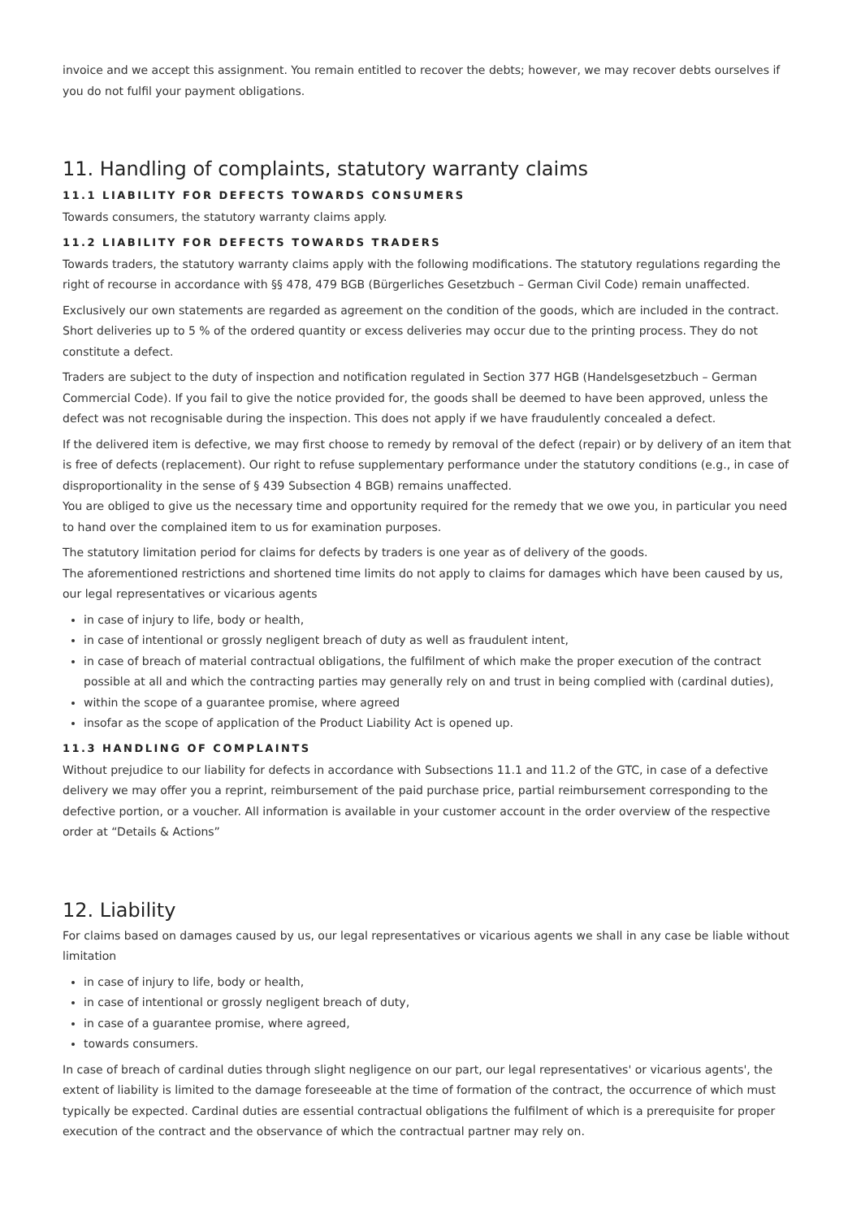invoice and we accept this assignment. You remain entitled to recover the debts; however, we may recover debts ourselves if you do not fulfil your payment obligations.
11. Handling of complaints, statutory warranty claims
11.1 LIABILITY FOR DEFECTS TOWARDS CONSUMERS
Towards consumers, the statutory warranty claims apply.
11.2 LIABILITY FOR DEFECTS TOWARDS TRADERS
Towards traders, the statutory warranty claims apply with the following modifications. The statutory regulations regarding the right of recourse in accordance with §§ 478, 479 BGB (Bürgerliches Gesetzbuch – German Civil Code) remain unaffected.
Exclusively our own statements are regarded as agreement on the condition of the goods, which are included in the contract. Short deliveries up to 5 % of the ordered quantity or excess deliveries may occur due to the printing process. They do not constitute a defect.
Traders are subject to the duty of inspection and notification regulated in Section 377 HGB (Handelsgesetzbuch – German Commercial Code). If you fail to give the notice provided for, the goods shall be deemed to have been approved, unless the defect was not recognisable during the inspection. This does not apply if we have fraudulently concealed a defect.
If the delivered item is defective, we may first choose to remedy by removal of the defect (repair) or by delivery of an item that is free of defects (replacement). Our right to refuse supplementary performance under the statutory conditions (e.g., in case of disproportionality in the sense of § 439 Subsection 4 BGB) remains unaffected.
You are obliged to give us the necessary time and opportunity required for the remedy that we owe you, in particular you need to hand over the complained item to us for examination purposes.
The statutory limitation period for claims for defects by traders is one year as of delivery of the goods.
The aforementioned restrictions and shortened time limits do not apply to claims for damages which have been caused by us, our legal representatives or vicarious agents
in case of injury to life, body or health,
in case of intentional or grossly negligent breach of duty as well as fraudulent intent,
in case of breach of material contractual obligations, the fulfilment of which make the proper execution of the contract possible at all and which the contracting parties may generally rely on and trust in being complied with (cardinal duties),
within the scope of a guarantee promise, where agreed
insofar as the scope of application of the Product Liability Act is opened up.
11.3 HANDLING OF COMPLAINTS
Without prejudice to our liability for defects in accordance with Subsections 11.1 and 11.2 of the GTC, in case of a defective delivery we may offer you a reprint, reimbursement of the paid purchase price, partial reimbursement corresponding to the defective portion, or a voucher. All information is available in your customer account in the order overview of the respective order at “Details & Actions”
12. Liability
For claims based on damages caused by us, our legal representatives or vicarious agents we shall in any case be liable without limitation
in case of injury to life, body or health,
in case of intentional or grossly negligent breach of duty,
in case of a guarantee promise, where agreed,
towards consumers.
In case of breach of cardinal duties through slight negligence on our part, our legal representatives' or vicarious agents', the extent of liability is limited to the damage foreseeable at the time of formation of the contract, the occurrence of which must typically be expected. Cardinal duties are essential contractual obligations the fulfilment of which is a prerequisite for proper execution of the contract and the observance of which the contractual partner may rely on.